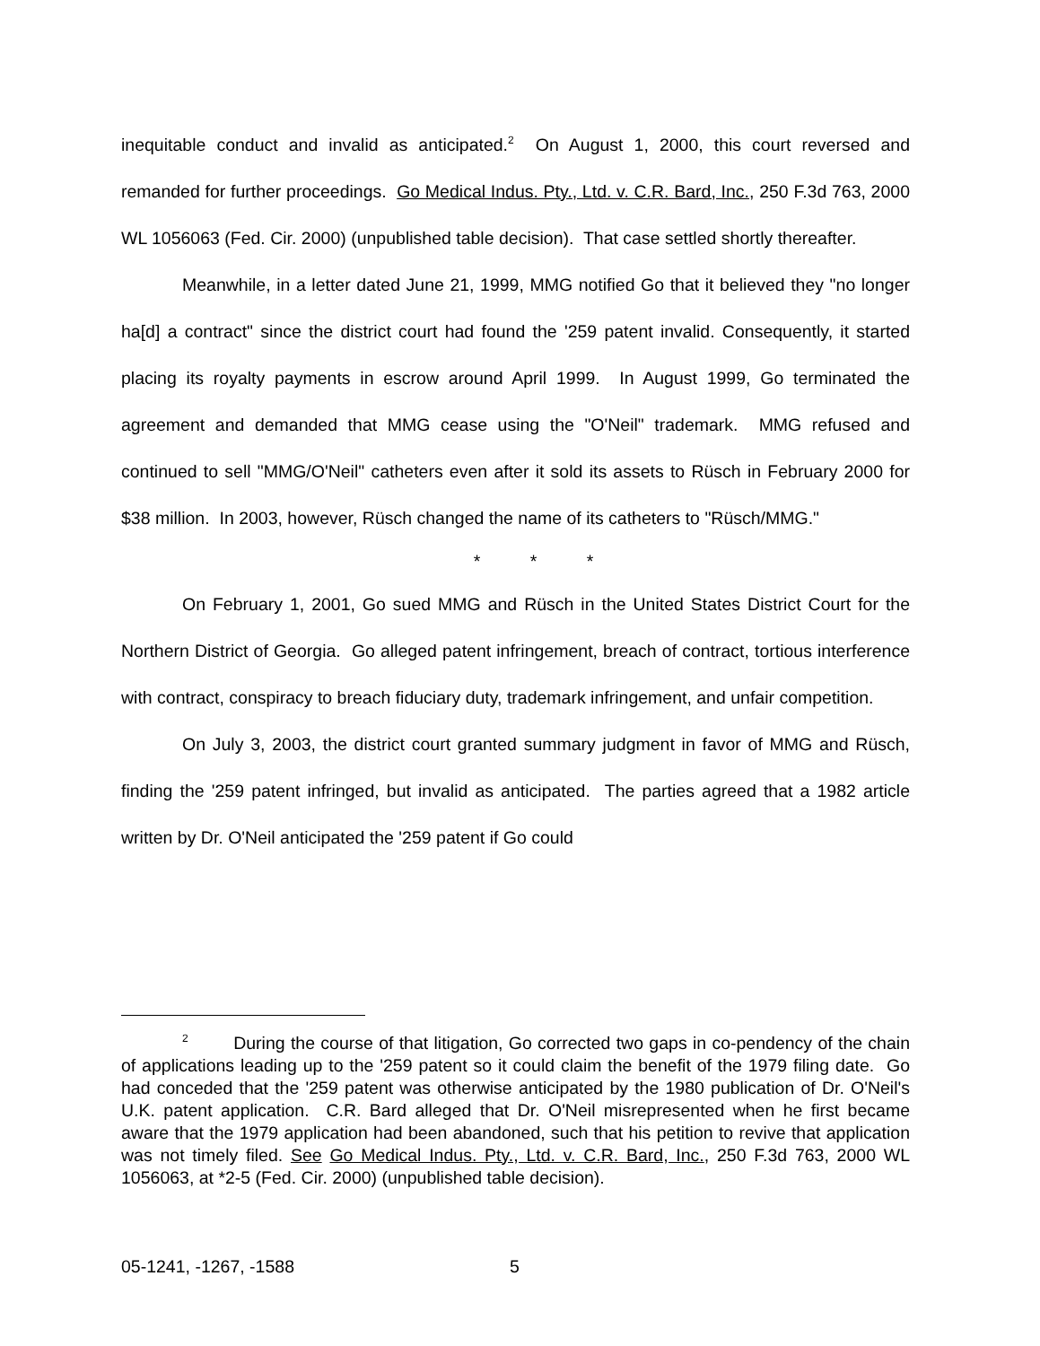inequitable conduct and invalid as anticipated.<sup>2</sup> On August 1, 2000, this court reversed and remanded for further proceedings. Go Medical Indus. Pty., Ltd. v. C.R. Bard, Inc., 250 F.3d 763, 2000 WL 1056063 (Fed. Cir. 2000) (unpublished table decision). That case settled shortly thereafter.
Meanwhile, in a letter dated June 21, 1999, MMG notified Go that it believed they "no longer ha[d] a contract" since the district court had found the '259 patent invalid. Consequently, it started placing its royalty payments in escrow around April 1999. In August 1999, Go terminated the agreement and demanded that MMG cease using the "O'Neil" trademark. MMG refused and continued to sell "MMG/O'Neil" catheters even after it sold its assets to Rüsch in February 2000 for $38 million. In 2003, however, Rüsch changed the name of its catheters to "Rüsch/MMG."
* * *
On February 1, 2001, Go sued MMG and Rüsch in the United States District Court for the Northern District of Georgia. Go alleged patent infringement, breach of contract, tortious interference with contract, conspiracy to breach fiduciary duty, trademark infringement, and unfair competition.
On July 3, 2003, the district court granted summary judgment in favor of MMG and Rüsch, finding the '259 patent infringed, but invalid as anticipated. The parties agreed that a 1982 article written by Dr. O'Neil anticipated the '259 patent if Go could
<sup>2</sup> During the course of that litigation, Go corrected two gaps in co-pendency of the chain of applications leading up to the '259 patent so it could claim the benefit of the 1979 filing date. Go had conceded that the '259 patent was otherwise anticipated by the 1980 publication of Dr. O'Neil's U.K. patent application. C.R. Bard alleged that Dr. O'Neil misrepresented when he first became aware that the 1979 application had been abandoned, such that his petition to revive that application was not timely filed. See Go Medical Indus. Pty., Ltd. v. C.R. Bard, Inc., 250 F.3d 763, 2000 WL 1056063, at *2-5 (Fed. Cir. 2000) (unpublished table decision).
05-1241, -1267, -1588 5